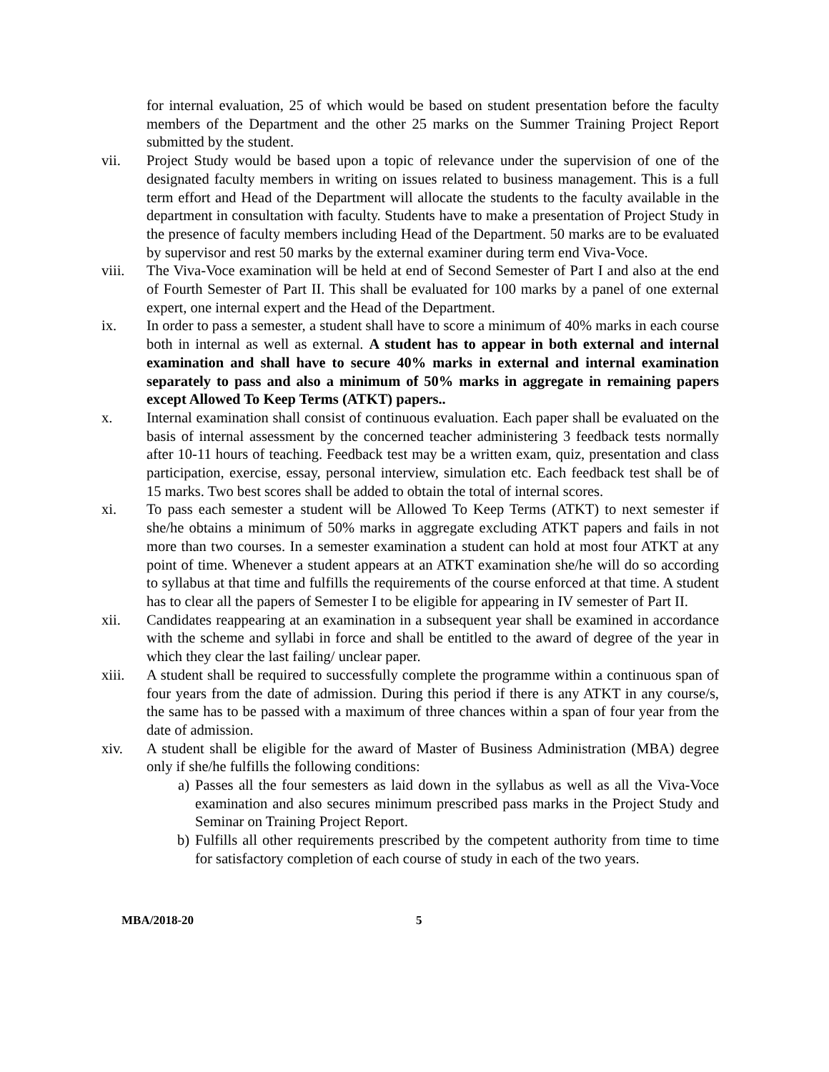for internal evaluation, 25 of which would be based on student presentation before the faculty members of the Department and the other 25 marks on the Summer Training Project Report submitted by the student.
vii. Project Study would be based upon a topic of relevance under the supervision of one of the designated faculty members in writing on issues related to business management. This is a full term effort and Head of the Department will allocate the students to the faculty available in the department in consultation with faculty. Students have to make a presentation of Project Study in the presence of faculty members including Head of the Department. 50 marks are to be evaluated by supervisor and rest 50 marks by the external examiner during term end Viva-Voce.
viii. The Viva-Voce examination will be held at end of Second Semester of Part I and also at the end of Fourth Semester of Part II. This shall be evaluated for 100 marks by a panel of one external expert, one internal expert and the Head of the Department.
ix. In order to pass a semester, a student shall have to score a minimum of 40% marks in each course both in internal as well as external. A student has to appear in both external and internal examination and shall have to secure 40% marks in external and internal examination separately to pass and also a minimum of 50% marks in aggregate in remaining papers except Allowed To Keep Terms (ATKT) papers..
x. Internal examination shall consist of continuous evaluation. Each paper shall be evaluated on the basis of internal assessment by the concerned teacher administering 3 feedback tests normally after 10-11 hours of teaching. Feedback test may be a written exam, quiz, presentation and class participation, exercise, essay, personal interview, simulation etc. Each feedback test shall be of 15 marks. Two best scores shall be added to obtain the total of internal scores.
xi. To pass each semester a student will be Allowed To Keep Terms (ATKT) to next semester if she/he obtains a minimum of 50% marks in aggregate excluding ATKT papers and fails in not more than two courses. In a semester examination a student can hold at most four ATKT at any point of time. Whenever a student appears at an ATKT examination she/he will do so according to syllabus at that time and fulfills the requirements of the course enforced at that time. A student has to clear all the papers of Semester I to be eligible for appearing in IV semester of Part II.
xii. Candidates reappearing at an examination in a subsequent year shall be examined in accordance with the scheme and syllabi in force and shall be entitled to the award of degree of the year in which they clear the last failing/ unclear paper.
xiii. A student shall be required to successfully complete the programme within a continuous span of four years from the date of admission. During this period if there is any ATKT in any course/s, the same has to be passed with a maximum of three chances within a span of four year from the date of admission.
xiv. A student shall be eligible for the award of Master of Business Administration (MBA) degree only if she/he fulfills the following conditions:
a) Passes all the four semesters as laid down in the syllabus as well as all the Viva-Voce examination and also secures minimum prescribed pass marks in the Project Study and Seminar on Training Project Report.
b) Fulfills all other requirements prescribed by the competent authority from time to time for satisfactory completion of each course of study in each of the two years.
MBA/2018-20 5